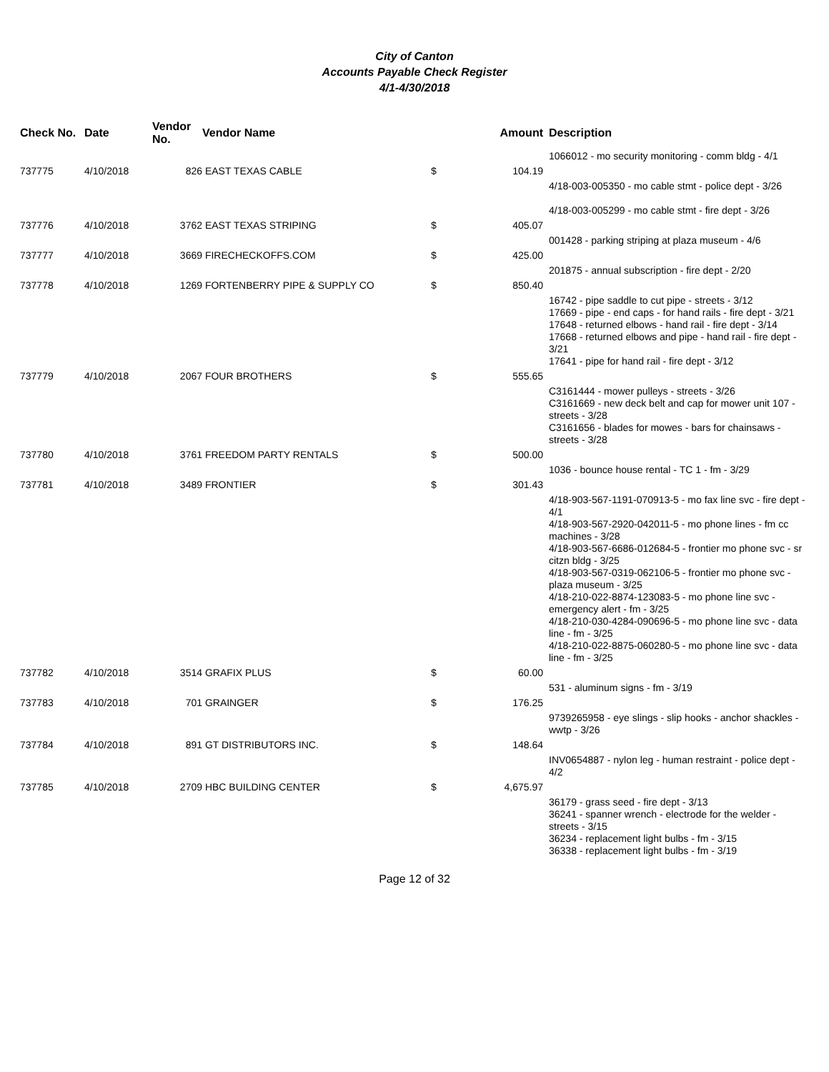City of Canton
Accounts Payable Check Register
4/1-4/30/2018
| Check No. | Date | Vendor No. | Vendor Name | Amount | | Description |
| --- | --- | --- | --- | --- | --- | --- |
| | | | | | | 1066012 - mo security monitoring - comm bldg - 4/1 |
| 737775 | 4/10/2018 | 826 | EAST TEXAS CABLE | $ | 104.19 | |
| | | | | | | 4/18-003-005350 - mo cable stmt - police dept - 3/26 4/18-003-005299 - mo cable stmt - fire dept - 3/26 |
| 737776 | 4/10/2018 | 3762 | EAST TEXAS STRIPING | $ | 405.07 | |
| | | | | | | 001428 - parking striping at plaza museum - 4/6 |
| 737777 | 4/10/2018 | 3669 | FIRECHECKOFFS.COM | $ | 425.00 | |
| | | | | | | 201875 - annual subscription - fire dept - 2/20 |
| 737778 | 4/10/2018 | 1269 | FORTENBERRY PIPE & SUPPLY CO | $ | 850.40 | |
| | | | | | | 16742 - pipe saddle to cut pipe - streets - 3/12 17669 - pipe - end caps - for hand rails - fire dept - 3/21 17648 - returned elbows - hand rail - fire dept - 3/14 17668 - returned elbows and pipe - hand rail - fire dept - 3/21 17641 - pipe for hand rail - fire dept - 3/12 |
| 737779 | 4/10/2018 | 2067 | FOUR BROTHERS | $ | 555.65 | |
| | | | | | | C3161444 - mower pulleys - streets - 3/26 C3161669 - new deck belt and cap for mower unit 107 - streets - 3/28 C3161656 - blades for mowes - bars for chainsaws - streets - 3/28 |
| 737780 | 4/10/2018 | 3761 | FREEDOM PARTY RENTALS | $ | 500.00 | |
| | | | | | | 1036 - bounce house rental - TC 1 - fm - 3/29 |
| 737781 | 4/10/2018 | 3489 | FRONTIER | $ | 301.43 | |
| | | | | | | 4/18-903-567-1191-070913-5 - mo fax line svc - fire dept - 4/1 4/18-903-567-2920-042011-5 - mo phone lines - fm cc machines - 3/28 4/18-903-567-6686-012684-5 - frontier mo phone svc - sr citzn bldg - 3/25 4/18-903-567-0319-062106-5 - frontier mo phone svc - plaza museum - 3/25 4/18-210-022-8874-123083-5 - mo phone line svc - emergency alert - fm - 3/25 4/18-210-030-4284-090696-5 - mo phone line svc - data line - fm - 3/25 4/18-210-022-8875-060280-5 - mo phone line svc - data line - fm - 3/25 |
| 737782 | 4/10/2018 | 3514 | GRAFIX PLUS | $ | 60.00 | |
| | | | | | | 531 - aluminum signs - fm - 3/19 |
| 737783 | 4/10/2018 | 701 | GRAINGER | $ | 176.25 | |
| | | | | | | 9739265958 - eye slings - slip hooks - anchor shackles - wwtp - 3/26 |
| 737784 | 4/10/2018 | 891 | GT DISTRIBUTORS INC. | $ | 148.64 | |
| | | | | | | INV0654887 - nylon leg - human restraint - police dept - 4/2 |
| 737785 | 4/10/2018 | 2709 | HBC BUILDING CENTER | $ | 4,675.97 | |
| | | | | | | 36179 - grass seed - fire dept - 3/13 36241 - spanner wrench - electrode for the welder - streets - 3/15 36234 - replacement light bulbs - fm - 3/15 36338 - replacement light bulbs - fm - 3/19 |
Page 12 of 32